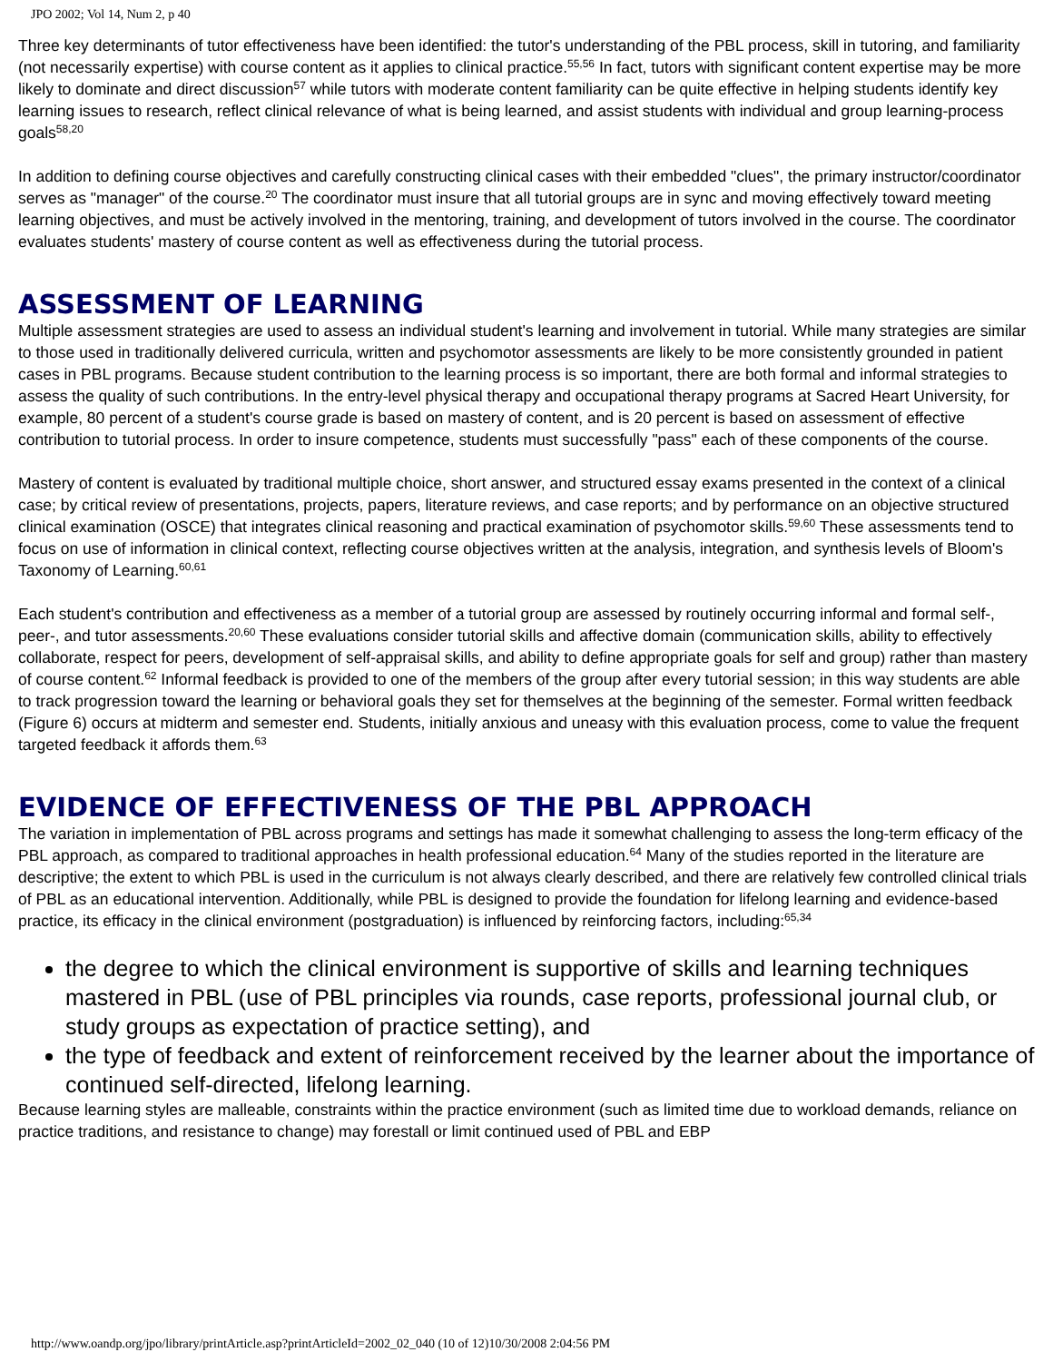JPO 2002; Vol 14, Num 2, p 40
Three key determinants of tutor effectiveness have been identified: the tutor's understanding of the PBL process, skill in tutoring, and familiarity (not necessarily expertise) with course content as it applies to clinical practice.<sup>55,56</sup> In fact, tutors with significant content expertise may be more likely to dominate and direct discussion<sup>57</sup> while tutors with moderate content familiarity can be quite effective in helping students identify key learning issues to research, reflect clinical relevance of what is being learned, and assist students with individual and group learning-process goals<sup>58,20</sup>
In addition to defining course objectives and carefully constructing clinical cases with their embedded "clues", the primary instructor/coordinator serves as "manager" of the course.<sup>20</sup> The coordinator must insure that all tutorial groups are in sync and moving effectively toward meeting learning objectives, and must be actively involved in the mentoring, training, and development of tutors involved in the course. The coordinator evaluates students' mastery of course content as well as effectiveness during the tutorial process.
ASSESSMENT OF LEARNING
Multiple assessment strategies are used to assess an individual student's learning and involvement in tutorial. While many strategies are similar to those used in traditionally delivered curricula, written and psychomotor assessments are likely to be more consistently grounded in patient cases in PBL programs. Because student contribution to the learning process is so important, there are both formal and informal strategies to assess the quality of such contributions. In the entry-level physical therapy and occupational therapy programs at Sacred Heart University, for example, 80 percent of a student's course grade is based on mastery of content, and is 20 percent is based on assessment of effective contribution to tutorial process. In order to insure competence, students must successfully "pass" each of these components of the course.
Mastery of content is evaluated by traditional multiple choice, short answer, and structured essay exams presented in the context of a clinical case; by critical review of presentations, projects, papers, literature reviews, and case reports; and by performance on an objective structured clinical examination (OSCE) that integrates clinical reasoning and practical examination of psychomotor skills.<sup>59,60</sup> These assessments tend to focus on use of information in clinical context, reflecting course objectives written at the analysis, integration, and synthesis levels of Bloom's Taxonomy of Learning.<sup>60,61</sup>
Each student's contribution and effectiveness as a member of a tutorial group are assessed by routinely occurring informal and formal self-, peer-, and tutor assessments.<sup>20,60</sup> These evaluations consider tutorial skills and affective domain (communication skills, ability to effectively collaborate, respect for peers, development of self-appraisal skills, and ability to define appropriate goals for self and group) rather than mastery of course content.<sup>62</sup> Informal feedback is provided to one of the members of the group after every tutorial session; in this way students are able to track progression toward the learning or behavioral goals they set for themselves at the beginning of the semester. Formal written feedback (Figure 6) occurs at midterm and semester end. Students, initially anxious and uneasy with this evaluation process, come to value the frequent targeted feedback it affords them.<sup>63</sup>
EVIDENCE OF EFFECTIVENESS OF THE PBL APPROACH
The variation in implementation of PBL across programs and settings has made it somewhat challenging to assess the long-term efficacy of the PBL approach, as compared to traditional approaches in health professional education.<sup>64</sup> Many of the studies reported in the literature are descriptive; the extent to which PBL is used in the curriculum is not always clearly described, and there are relatively few controlled clinical trials of PBL as an educational intervention. Additionally, while PBL is designed to provide the foundation for lifelong learning and evidence-based practice, its efficacy in the clinical environment (postgraduation) is influenced by reinforcing factors, including:<sup>65,34</sup>
the degree to which the clinical environment is supportive of skills and learning techniques mastered in PBL (use of PBL principles via rounds, case reports, professional journal club, or study groups as expectation of practice setting), and
the type of feedback and extent of reinforcement received by the learner about the importance of continued self-directed, lifelong learning.
Because learning styles are malleable, constraints within the practice environment (such as limited time due to workload demands, reliance on practice traditions, and resistance to change) may forestall or limit continued used of PBL and EBP
http://www.oandp.org/jpo/library/printArticle.asp?printArticleId=2002_02_040 (10 of 12)10/30/2008 2:04:56 PM